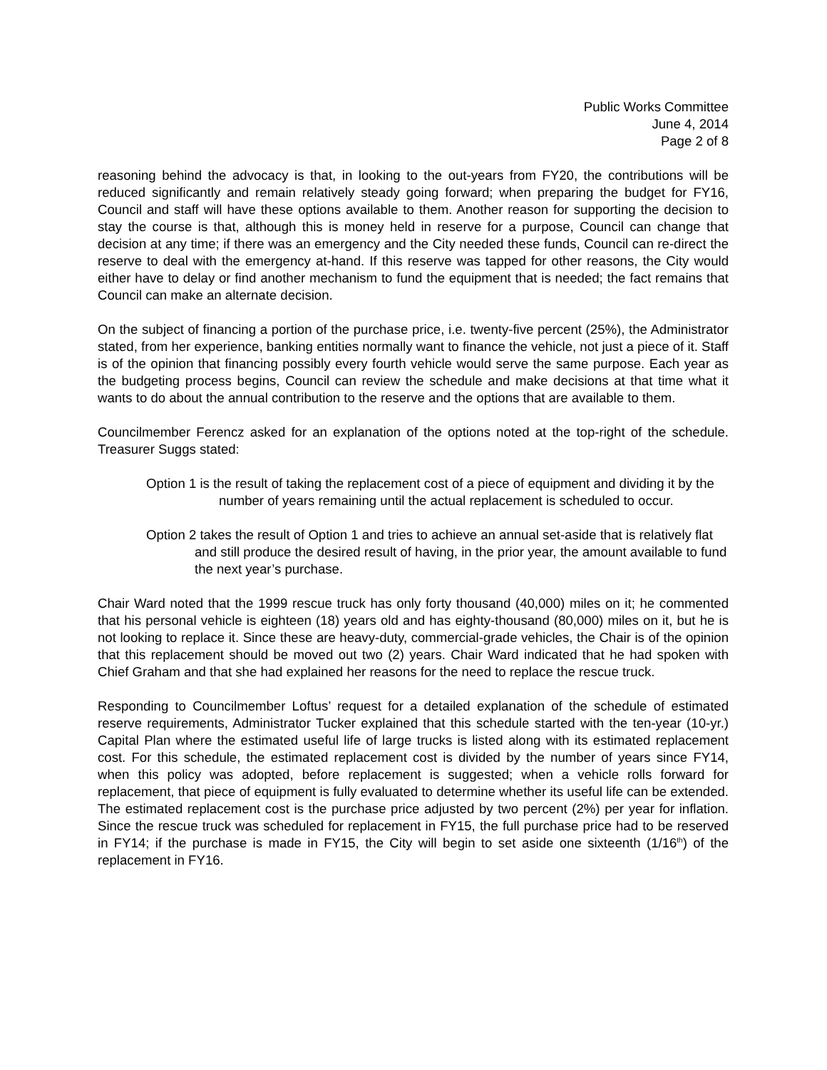Public Works Committee
June 4, 2014
Page 2 of 8
reasoning behind the advocacy is that, in looking to the out-years from FY20, the contributions will be reduced significantly and remain relatively steady going forward; when preparing the budget for FY16, Council and staff will have these options available to them. Another reason for supporting the decision to stay the course is that, although this is money held in reserve for a purpose, Council can change that decision at any time; if there was an emergency and the City needed these funds, Council can re-direct the reserve to deal with the emergency at-hand. If this reserve was tapped for other reasons, the City would either have to delay or find another mechanism to fund the equipment that is needed; the fact remains that Council can make an alternate decision.
On the subject of financing a portion of the purchase price, i.e. twenty-five percent (25%), the Administrator stated, from her experience, banking entities normally want to finance the vehicle, not just a piece of it. Staff is of the opinion that financing possibly every fourth vehicle would serve the same purpose. Each year as the budgeting process begins, Council can review the schedule and make decisions at that time what it wants to do about the annual contribution to the reserve and the options that are available to them.
Councilmember Ferencz asked for an explanation of the options noted at the top-right of the schedule. Treasurer Suggs stated:
Option 1 is the result of taking the replacement cost of a piece of equipment and dividing it by the number of years remaining until the actual replacement is scheduled to occur.
Option 2 takes the result of Option 1 and tries to achieve an annual set-aside that is relatively flat and still produce the desired result of having, in the prior year, the amount available to fund the next year’s purchase.
Chair Ward noted that the 1999 rescue truck has only forty thousand (40,000) miles on it; he commented that his personal vehicle is eighteen (18) years old and has eighty-thousand (80,000) miles on it, but he is not looking to replace it. Since these are heavy-duty, commercial-grade vehicles, the Chair is of the opinion that this replacement should be moved out two (2) years. Chair Ward indicated that he had spoken with Chief Graham and that she had explained her reasons for the need to replace the rescue truck.
Responding to Councilmember Loftus’ request for a detailed explanation of the schedule of estimated reserve requirements, Administrator Tucker explained that this schedule started with the ten-year (10-yr.) Capital Plan where the estimated useful life of large trucks is listed along with its estimated replacement cost. For this schedule, the estimated replacement cost is divided by the number of years since FY14, when this policy was adopted, before replacement is suggested; when a vehicle rolls forward for replacement, that piece of equipment is fully evaluated to determine whether its useful life can be extended. The estimated replacement cost is the purchase price adjusted by two percent (2%) per year for inflation. Since the rescue truck was scheduled for replacement in FY15, the full purchase price had to be reserved in FY14; if the purchase is made in FY15, the City will begin to set aside one sixteenth (1/16<sup>th</sup>) of the replacement in FY16.